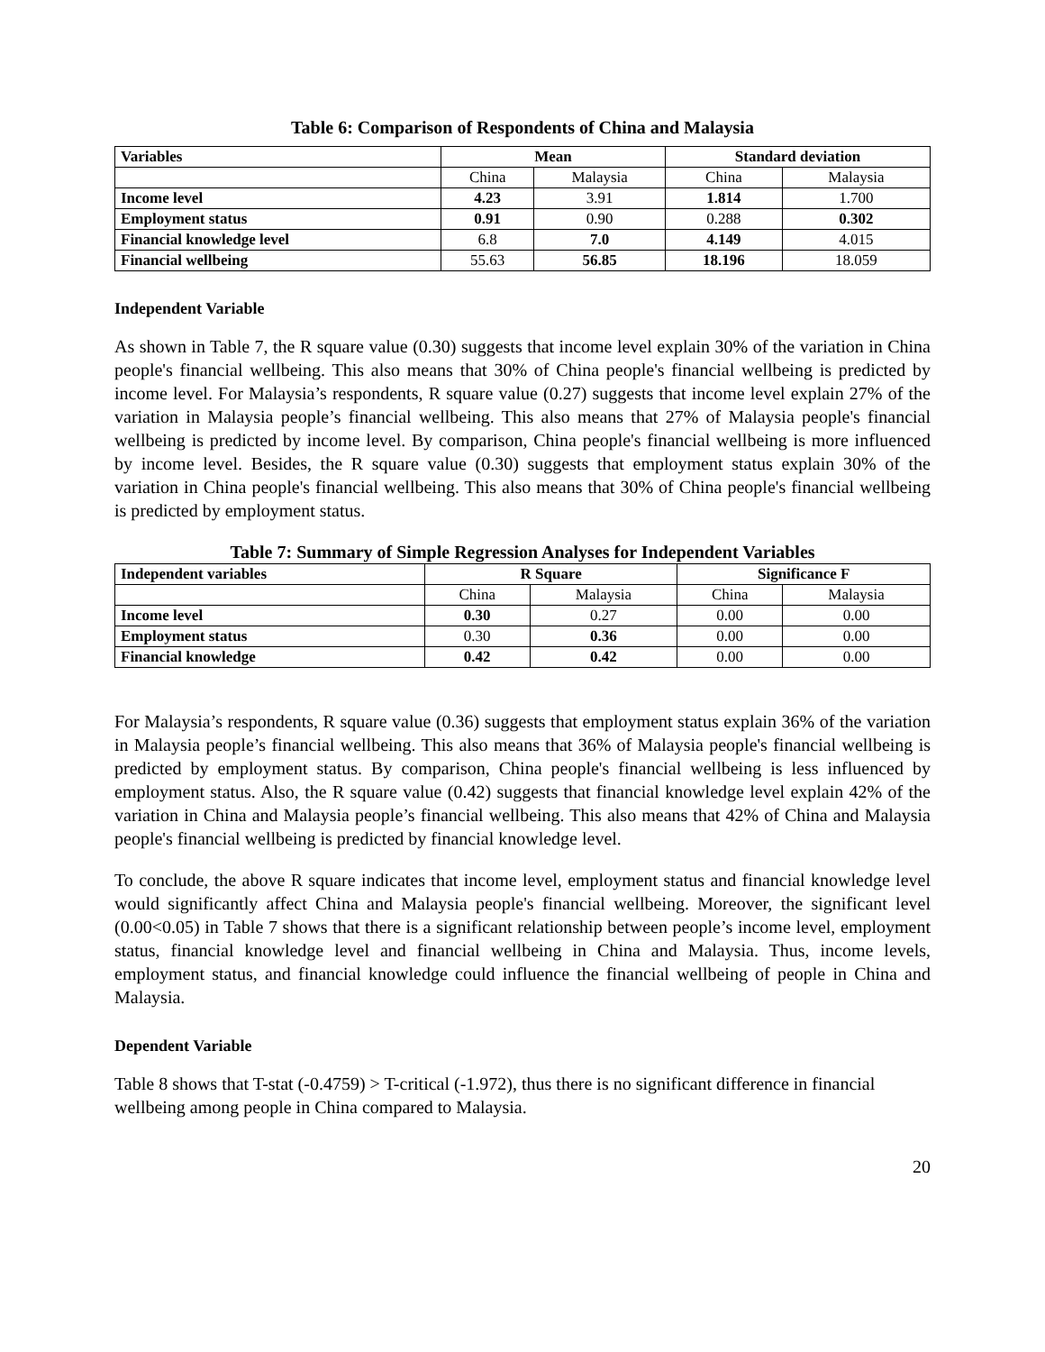Table 6: Comparison of Respondents of China and Malaysia
| Variables | Mean | | Standard deviation | |
| --- | --- | --- | --- | --- |
| | China | Malaysia | China | Malaysia |
| Income level | 4.23 | 3.91 | 1.814 | 1.700 |
| Employment status | 0.91 | 0.90 | 0.288 | 0.302 |
| Financial knowledge level | 6.8 | 7.0 | 4.149 | 4.015 |
| Financial wellbeing | 55.63 | 56.85 | 18.196 | 18.059 |
Independent Variable
As shown in Table 7, the R square value (0.30) suggests that income level explain 30% of the variation in China people's financial wellbeing. This also means that 30% of China people's financial wellbeing is predicted by income level. For Malaysia’s respondents, R square value (0.27) suggests that income level explain 27% of the variation in Malaysia people’s financial wellbeing. This also means that 27% of Malaysia people's financial wellbeing is predicted by income level. By comparison, China people's financial wellbeing is more influenced by income level. Besides, the R square value (0.30) suggests that employment status explain 30% of the variation in China people's financial wellbeing. This also means that 30% of China people's financial wellbeing is predicted by employment status.
Table 7: Summary of Simple Regression Analyses for Independent Variables
| Independent variables | R Square | | Significance F | |
| --- | --- | --- | --- | --- |
| | China | Malaysia | China | Malaysia |
| Income level | 0.30 | 0.27 | 0.00 | 0.00 |
| Employment status | 0.30 | 0.36 | 0.00 | 0.00 |
| Financial knowledge | 0.42 | 0.42 | 0.00 | 0.00 |
For Malaysia’s respondents, R square value (0.36) suggests that employment status explain 36% of the variation in Malaysia people’s financial wellbeing. This also means that 36% of Malaysia people's financial wellbeing is predicted by employment status. By comparison, China people's financial wellbeing is less influenced by employment status. Also, the R square value (0.42) suggests that financial knowledge level explain 42% of the variation in China and Malaysia people’s financial wellbeing. This also means that 42% of China and Malaysia people's financial wellbeing is predicted by financial knowledge level.
To conclude, the above R square indicates that income level, employment status and financial knowledge level would significantly affect China and Malaysia people's financial wellbeing. Moreover, the significant level (0.00<0.05) in Table 7 shows that there is a significant relationship between people’s income level, employment status, financial knowledge level and financial wellbeing in China and Malaysia. Thus, income levels, employment status, and financial knowledge could influence the financial wellbeing of people in China and Malaysia.
Dependent Variable
Table 8 shows that T-stat (-0.4759) > T-critical (-1.972), thus there is no significant difference in financial wellbeing among people in China compared to Malaysia.
20